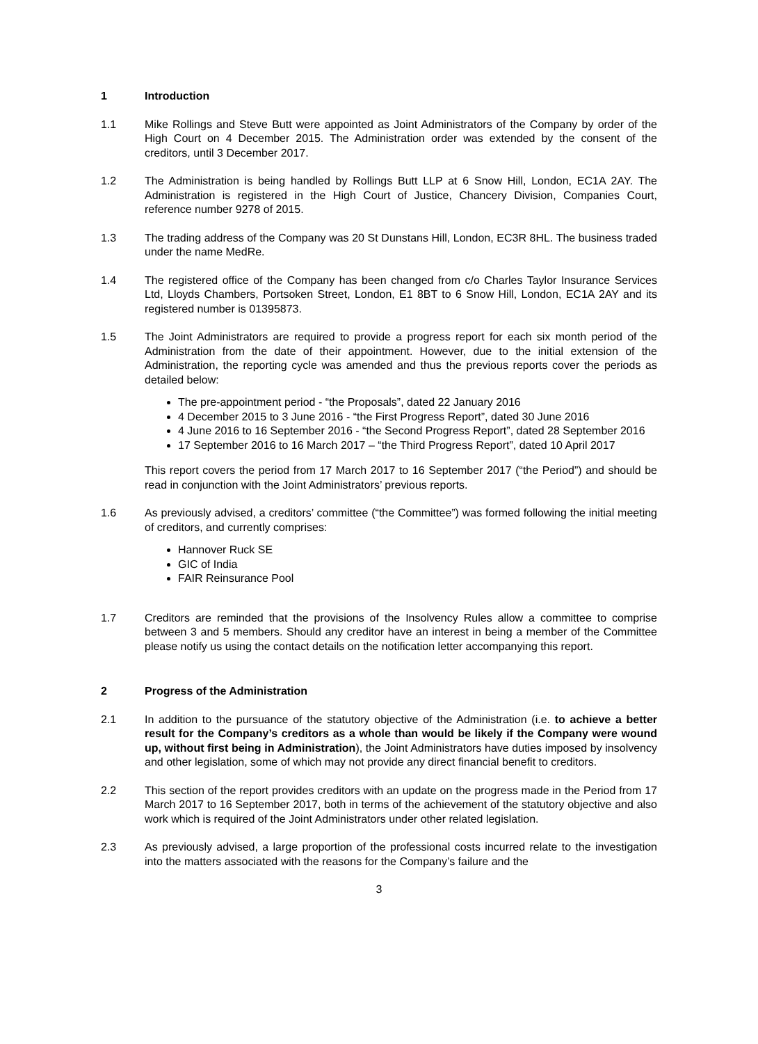1 Introduction
1.1 Mike Rollings and Steve Butt were appointed as Joint Administrators of the Company by order of the High Court on 4 December 2015. The Administration order was extended by the consent of the creditors, until 3 December 2017.
1.2 The Administration is being handled by Rollings Butt LLP at 6 Snow Hill, London, EC1A 2AY. The Administration is registered in the High Court of Justice, Chancery Division, Companies Court, reference number 9278 of 2015.
1.3 The trading address of the Company was 20 St Dunstans Hill, London, EC3R 8HL. The business traded under the name MedRe.
1.4 The registered office of the Company has been changed from c/o Charles Taylor Insurance Services Ltd, Lloyds Chambers, Portsoken Street, London, E1 8BT to 6 Snow Hill, London, EC1A 2AY and its registered number is 01395873.
1.5 The Joint Administrators are required to provide a progress report for each six month period of the Administration from the date of their appointment. However, due to the initial extension of the Administration, the reporting cycle was amended and thus the previous reports cover the periods as detailed below:
The pre-appointment period - “the Proposals”, dated 22 January 2016
4 December 2015 to 3 June 2016 - “the First Progress Report”, dated 30 June 2016
4 June 2016 to 16 September 2016 - “the Second Progress Report”, dated 28 September 2016
17 September 2016 to 16 March 2017 – “the Third Progress Report”, dated 10 April 2017
This report covers the period from 17 March 2017 to 16 September 2017 (“the Period”) and should be read in conjunction with the Joint Administrators’ previous reports.
1.6 As previously advised, a creditors’ committee (“the Committee”) was formed following the initial meeting of creditors, and currently comprises:
Hannover Ruck SE
GIC of India
FAIR Reinsurance Pool
1.7 Creditors are reminded that the provisions of the Insolvency Rules allow a committee to comprise between 3 and 5 members. Should any creditor have an interest in being a member of the Committee please notify us using the contact details on the notification letter accompanying this report.
2 Progress of the Administration
2.1 In addition to the pursuance of the statutory objective of the Administration (i.e. to achieve a better result for the Company’s creditors as a whole than would be likely if the Company were wound up, without first being in Administration), the Joint Administrators have duties imposed by insolvency and other legislation, some of which may not provide any direct financial benefit to creditors.
2.2 This section of the report provides creditors with an update on the progress made in the Period from 17 March 2017 to 16 September 2017, both in terms of the achievement of the statutory objective and also work which is required of the Joint Administrators under other related legislation.
2.3 As previously advised, a large proportion of the professional costs incurred relate to the investigation into the matters associated with the reasons for the Company’s failure and the
3